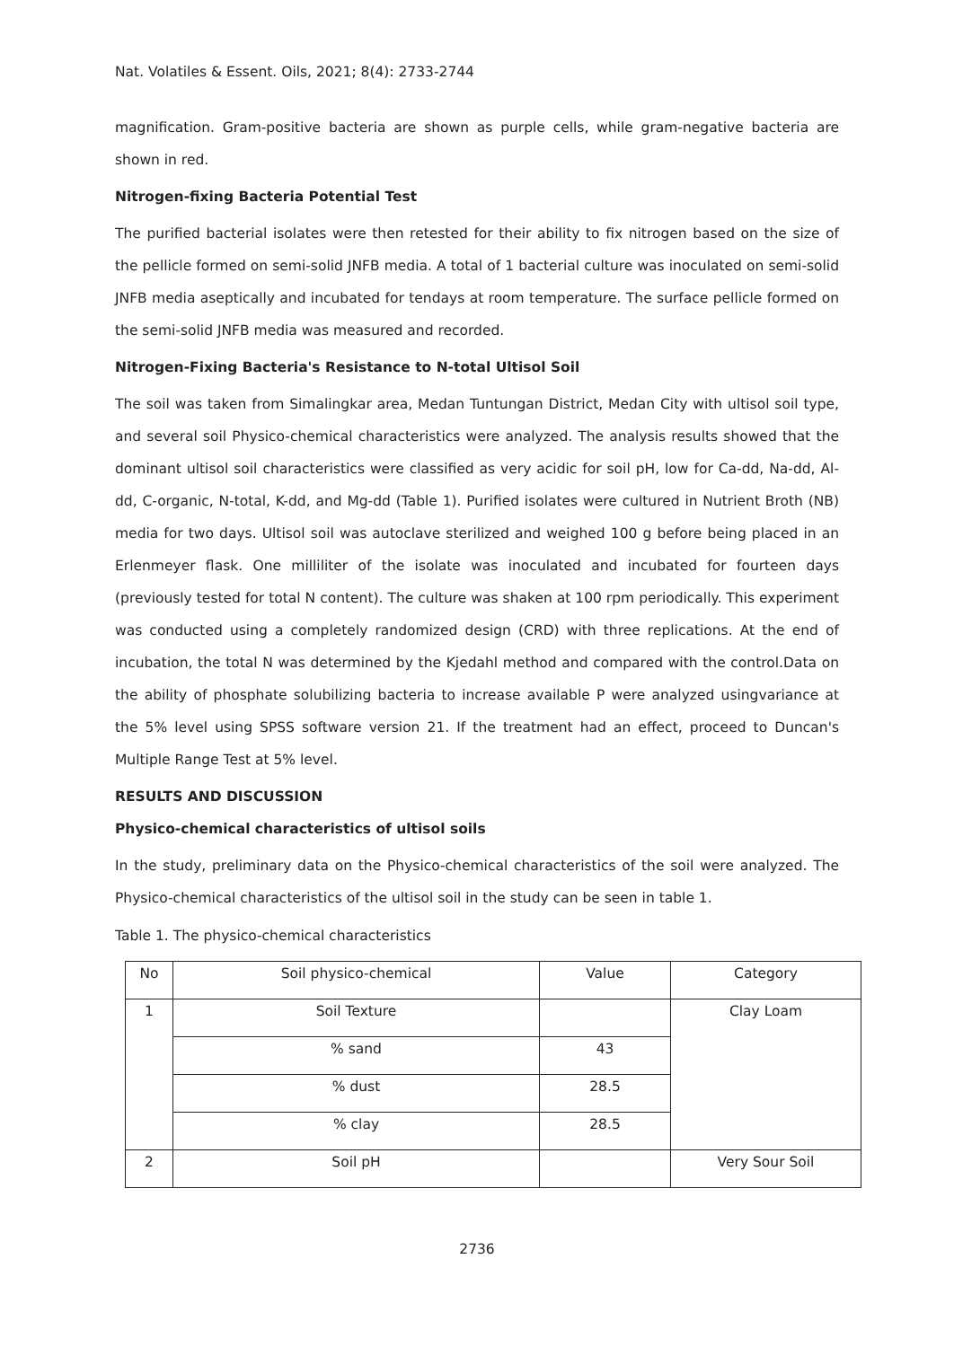Nat. Volatiles & Essent. Oils, 2021; 8(4): 2733-2744
magnification. Gram-positive bacteria are shown as purple cells, while gram-negative bacteria are shown in red.
Nitrogen-fixing Bacteria Potential Test
The purified bacterial isolates were then retested for their ability to fix nitrogen based on the size of the pellicle formed on semi-solid JNFB media. A total of 1 bacterial culture was inoculated on semi-solid JNFB media aseptically and incubated for tendays at room temperature. The surface pellicle formed on the semi-solid JNFB media was measured and recorded.
Nitrogen-Fixing Bacteria's Resistance to N-total Ultisol Soil
The soil was taken from Simalingkar area, Medan Tuntungan District, Medan City with ultisol soil type, and several soil Physico-chemical characteristics were analyzed. The analysis results showed that the dominant ultisol soil characteristics were classified as very acidic for soil pH, low for Ca-dd, Na-dd, Al-dd, C-organic, N-total, K-dd, and Mg-dd (Table 1). Purified isolates were cultured in Nutrient Broth (NB) media for two days. Ultisol soil was autoclave sterilized and weighed 100 g before being placed in an Erlenmeyer flask. One milliliter of the isolate was inoculated and incubated for fourteen days (previously tested for total N content). The culture was shaken at 100 rpm periodically. This experiment was conducted using a completely randomized design (CRD) with three replications. At the end of incubation, the total N was determined by the Kjedahl method and compared with the control.Data on the ability of phosphate solubilizing bacteria to increase available P were analyzed usingvariance at the 5% level using SPSS software version 21. If the treatment had an effect, proceed to Duncan's Multiple Range Test at 5% level.
RESULTS AND DISCUSSION
Physico-chemical characteristics of ultisol soils
In the study, preliminary data on the Physico-chemical characteristics of the soil were analyzed. The Physico-chemical characteristics of the ultisol soil in the study can be seen in table 1.
Table 1. The physico-chemical characteristics
| No | Soil physico-chemical | Value | Category |
| --- | --- | --- | --- |
| 1 | Soil Texture | | Clay Loam |
| | % sand | 43 | |
| | % dust | 28.5 | |
| | % clay | 28.5 | |
| 2 | Soil pH | | Very Sour Soil |
2736